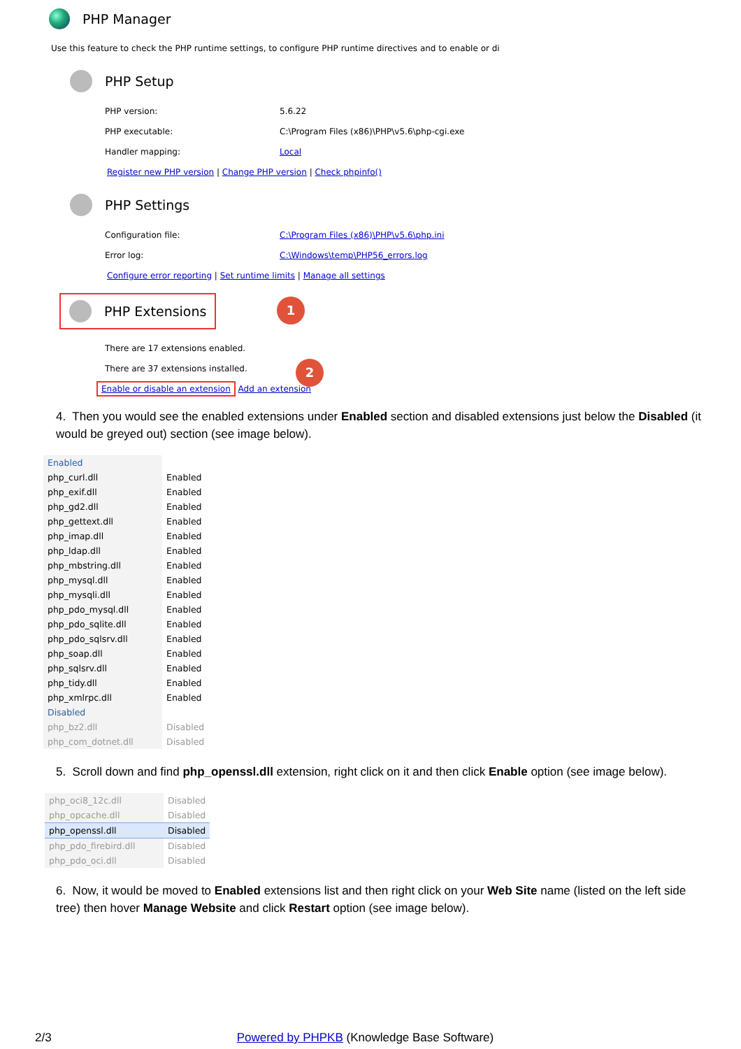PHP Manager
Use this feature to check the PHP runtime settings, to configure PHP runtime directives and to enable or di
PHP Setup
| PHP version: | 5.6.22 |
| PHP executable: | C:\Program Files (x86)\PHP\v5.6\php-cgi.exe |
| Handler mapping: | Local |
Register new PHP version | Change PHP version | Check phpinfo()
PHP Settings
| Configuration file: | C:\Program Files (x86)\PHP\v5.6\php.ini |
| Error log: | C:\Windows\temp\PHP56_errors.log |
Configure error reporting | Set runtime limits | Manage all settings
PHP Extensions
1
2
| There are 17 extensions enabled. |
| There are 37 extensions installed. |
Enable or disable an extension Add an extension
4. Then you would see the enabled extensions under Enabled section and disabled extensions just below the Disabled (it would be greyed out) section (see image below).
| Enabled | |
| php_curl.dll | Enabled |
| php_exif.dll | Enabled |
| php_gd2.dll | Enabled |
| php_gettext.dll | Enabled |
| php_imap.dll | Enabled |
| php_ldap.dll | Enabled |
| php_mbstring.dll | Enabled |
| php_mysql.dll | Enabled |
| php_mysqli.dll | Enabled |
| php_pdo_mysql.dll | Enabled |
| php_pdo_sqlite.dll | Enabled |
| php_pdo_sqlsrv.dll | Enabled |
| php_soap.dll | Enabled |
| php_sqlsrv.dll | Enabled |
| php_tidy.dll | Enabled |
| php_xmlrpc.dll | Enabled |
| Disabled | |
| php_bz2.dll | Disabled |
| php_com_dotnet.dll | Disabled |
5. Scroll down and find php_openssl.dll extension, right click on it and then click Enable option (see image below).
| php_oci8_12c.dll | Disabled |
| php_opcache.dll | Disabled |
| php_openssl.dll | Disabled |
| php_pdo_firebird.dll | Disabled |
| php_pdo_oci.dll | Disabled |
6. Now, it would be moved to Enabled extensions list and then right click on your Web Site name (listed on the left side tree) then hover Manage Website and click Restart option (see image below).
2/3 Powered by PHPKB (Knowledge Base Software)